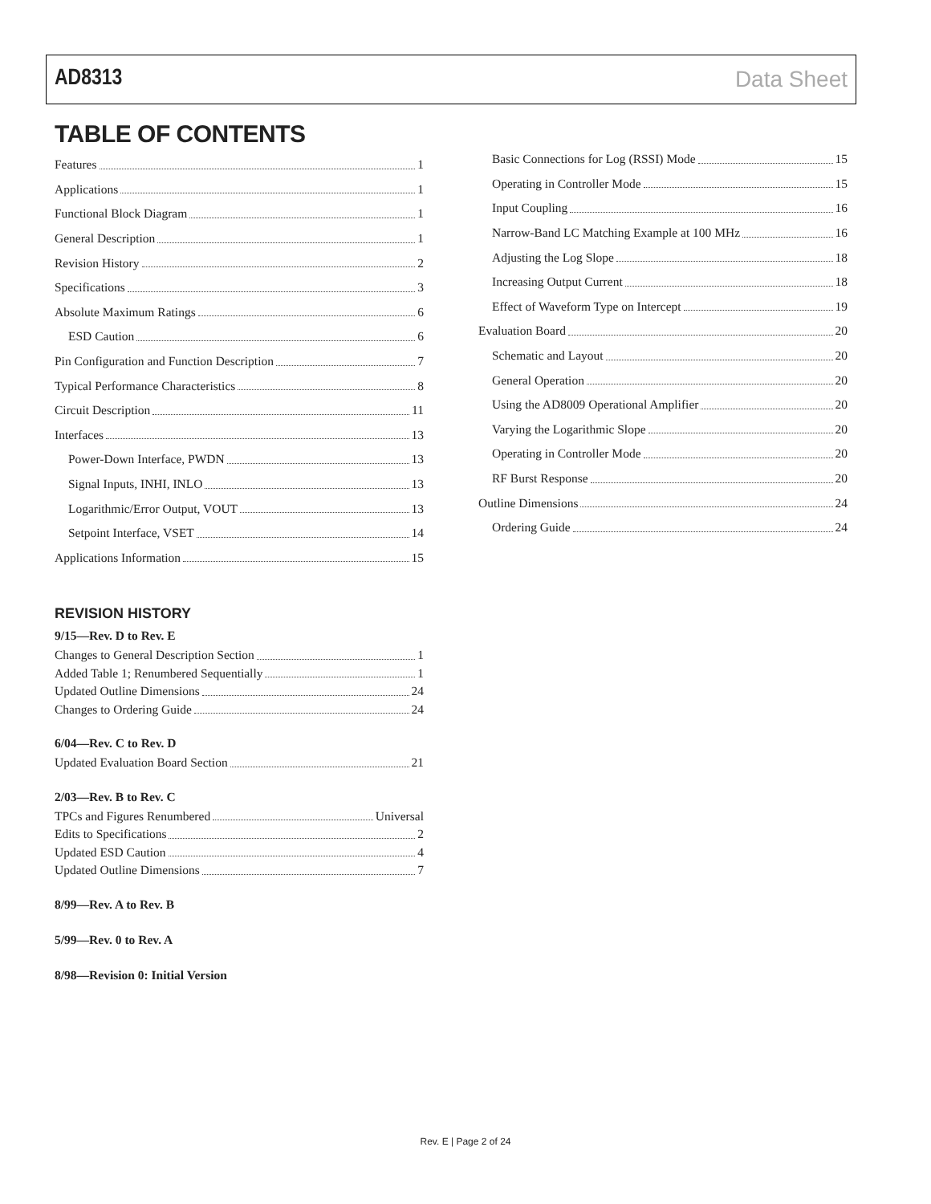AD8313 Data Sheet
TABLE OF CONTENTS
Features 1
Applications 1
Functional Block Diagram 1
General Description 1
Revision History 2
Specifications 3
Absolute Maximum Ratings 6
ESD Caution 6
Pin Configuration and Function Description 7
Typical Performance Characteristics 8
Circuit Description 11
Interfaces 13
Power-Down Interface, PWDN 13
Signal Inputs, INHI, INLO 13
Logarithmic/Error Output, VOUT 13
Setpoint Interface, VSET 14
Applications Information 15
REVISION HISTORY
9/15—Rev. D to Rev. E
Changes to General Description Section 1
Added Table 1; Renumbered Sequentially 1
Updated Outline Dimensions 24
Changes to Ordering Guide 24
6/04—Rev. C to Rev. D
Updated Evaluation Board Section 21
2/03—Rev. B to Rev. C
TPCs and Figures Renumbered Universal
Edits to Specifications 2
Updated ESD Caution 4
Updated Outline Dimensions 7
8/99—Rev. A to Rev. B
5/99—Rev. 0 to Rev. A
8/98—Revision 0: Initial Version
Basic Connections for Log (RSSI) Mode 15
Operating in Controller Mode 15
Input Coupling 16
Narrow-Band LC Matching Example at 100 MHz 16
Adjusting the Log Slope 18
Increasing Output Current 18
Effect of Waveform Type on Intercept 19
Evaluation Board 20
Schematic and Layout 20
General Operation 20
Using the AD8009 Operational Amplifier 20
Varying the Logarithmic Slope 20
Operating in Controller Mode 20
RF Burst Response 20
Outline Dimensions 24
Ordering Guide 24
Rev. E | Page 2 of 24